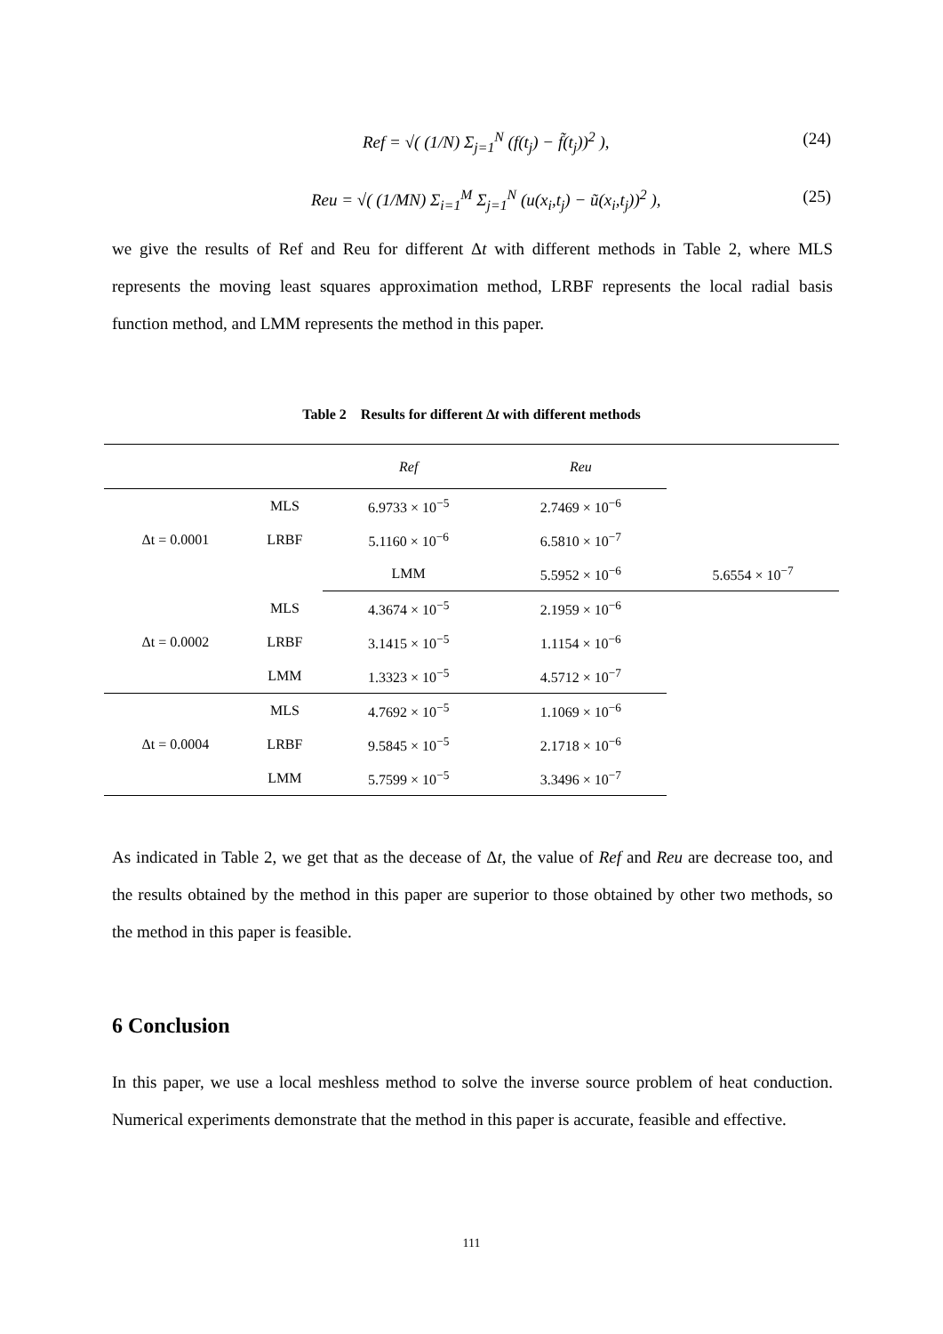Ref = √( (1/N) Σ<sub>j=1</sub><sup>N</sup> (f(t<sub>j</sub>) − f̃(t<sub>j</sub>))<sup>2</sup> ), (24)
Reu = √( (1/MN) Σ<sub>i=1</sub><sup>M</sup> Σ<sub>j=1</sub><sup>N</sup> (u(x<sub>i</sub>,t<sub>j</sub>) − ũ(x<sub>i</sub>,t<sub>j</sub>))<sup>2</sup> ), (25)
we give the results of Ref and Reu for different Δt with different methods in Table 2, where MLS represents the moving least squares approximation method, LRBF represents the local radial basis function method, and LMM represents the method in this paper.
Table 2 Results for different Δt with different methods
| | | Ref | Reu | |
| --- | --- | --- | --- | --- |
| Δt = 0.0001 | MLS | 6.9733 × 10<sup>−5</sup> | 2.7469 × 10<sup>−6</sup> | |
| | LRBF | 5.1160 × 10<sup>−6</sup> | 6.5810 × 10<sup>−7</sup> | |
| | | LMM | 5.5952 × 10<sup>−6</sup> | 5.6554 × 10<sup>−7</sup> |
| Δt = 0.0002 | MLS | 4.3674 × 10<sup>−5</sup> | 2.1959 × 10<sup>−6</sup> | |
| | LRBF | 3.1415 × 10<sup>−5</sup> | 1.1154 × 10<sup>−6</sup> | |
| | LMM | 1.3323 × 10<sup>−5</sup> | 4.5712 × 10<sup>−7</sup> | |
| Δt = 0.0004 | MLS | 4.7692 × 10<sup>−5</sup> | 1.1069 × 10<sup>−6</sup> | |
| | LRBF | 9.5845 × 10<sup>−5</sup> | 2.1718 × 10<sup>−6</sup> | |
| | LMM | 5.7599 × 10<sup>−5</sup> | 3.3496 × 10<sup>−7</sup> | |
As indicated in Table 2, we get that as the decease of Δt, the value of Ref and Reu are decrease too, and the results obtained by the method in this paper are superior to those obtained by other two methods, so the method in this paper is feasible.
6 Conclusion
In this paper, we use a local meshless method to solve the inverse source problem of heat conduction. Numerical experiments demonstrate that the method in this paper is accurate, feasible and effective.
111